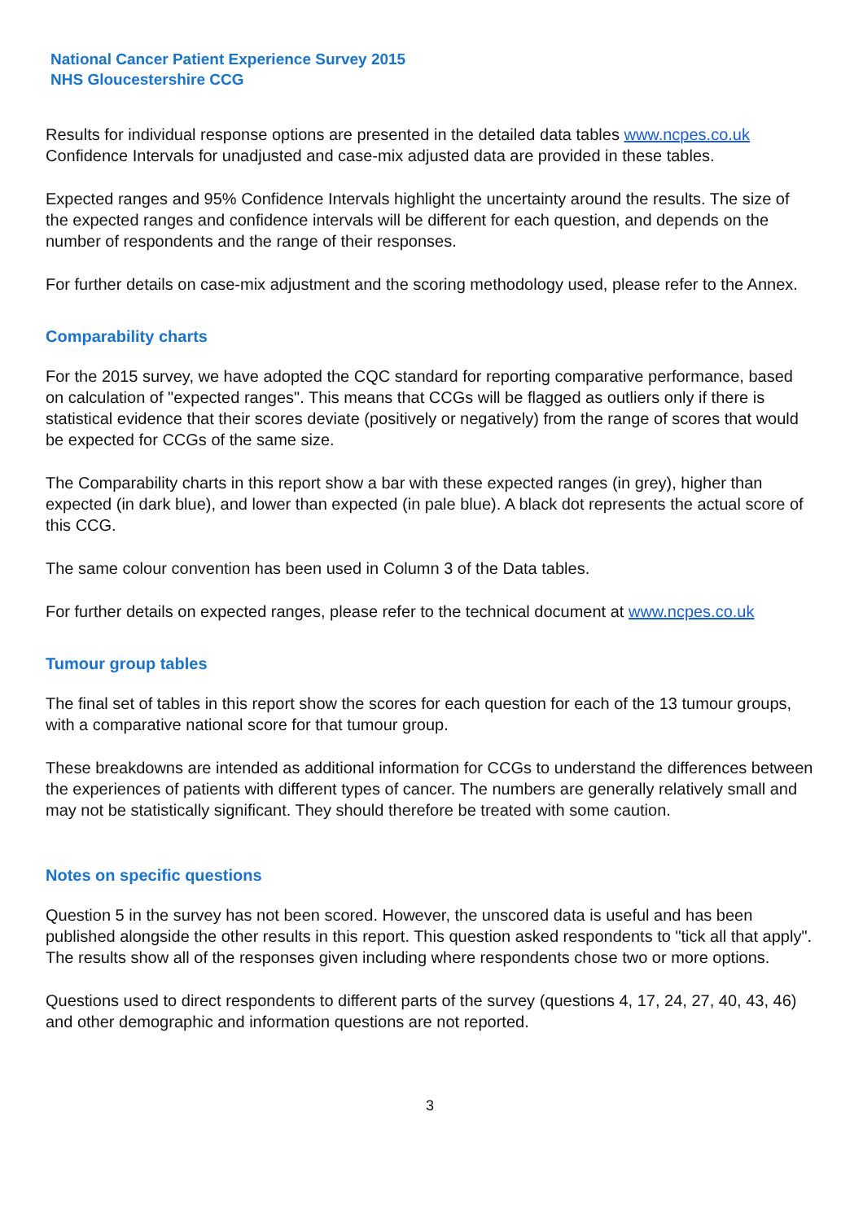National Cancer Patient Experience Survey 2015
NHS Gloucestershire CCG
Results for individual response options are presented in the detailed data tables www.ncpes.co.uk Confidence Intervals for unadjusted and case-mix adjusted data are provided in these tables.
Expected ranges and 95% Confidence Intervals highlight the uncertainty around the results. The size of the expected ranges and confidence intervals will be different for each question, and depends on the number of respondents and the range of their responses.
For further details on case-mix adjustment and the scoring methodology used, please refer to the Annex.
Comparability charts
For the 2015 survey, we have adopted the CQC standard for reporting comparative performance, based on calculation of "expected ranges". This means that CCGs will be flagged as outliers only if there is statistical evidence that their scores deviate (positively or negatively) from the range of scores that would be expected for CCGs of the same size.
The Comparability charts in this report show a bar with these expected ranges (in grey), higher than expected (in dark blue), and lower than expected (in pale blue). A black dot represents the actual score of this CCG.
The same colour convention has been used in Column 3 of the Data tables.
For further details on expected ranges, please refer to the technical document at www.ncpes.co.uk
Tumour group tables
The final set of tables in this report show the scores for each question for each of the 13 tumour groups, with a comparative national score for that tumour group.
These breakdowns are intended as additional information for CCGs to understand the differences between the experiences of patients with different types of cancer. The numbers are generally relatively small and may not be statistically significant. They should therefore be treated with some caution.
Notes on specific questions
Question 5 in the survey has not been scored. However, the unscored data is useful and has been published alongside the other results in this report. This question asked respondents to "tick all that apply". The results show all of the responses given including where respondents chose two or more options.
Questions used to direct respondents to different parts of the survey (questions 4, 17, 24, 27, 40, 43, 46) and other demographic and information questions are not reported.
3